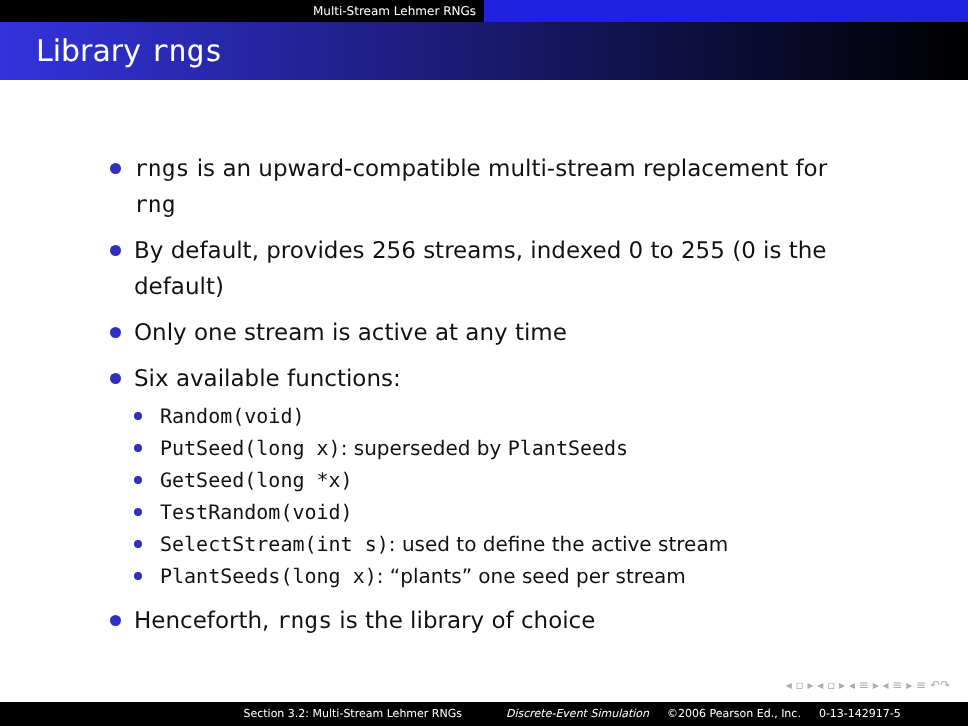Multi-Stream Lehmer RNGs
Library rngs
rngs is an upward-compatible multi-stream replacement for rng
By default, provides 256 streams, indexed 0 to 255 (0 is the default)
Only one stream is active at any time
Six available functions:
Random(void)
PutSeed(long x): superseded by PlantSeeds
GetSeed(long *x)
TestRandom(void)
SelectStream(int s): used to define the active stream
PlantSeeds(long x): “plants” one seed per stream
Henceforth, rngs is the library of choice
◂ ▫ ▸ ◂ ▫ ▸ ◂ ≡ ▸ ◂ ≡ ▸ ≡ ↶↷
Section 3.2: Multi-Stream Lehmer RNGs Discrete-Event Simulation ©2006 Pearson Ed., Inc. 0-13-142917-5